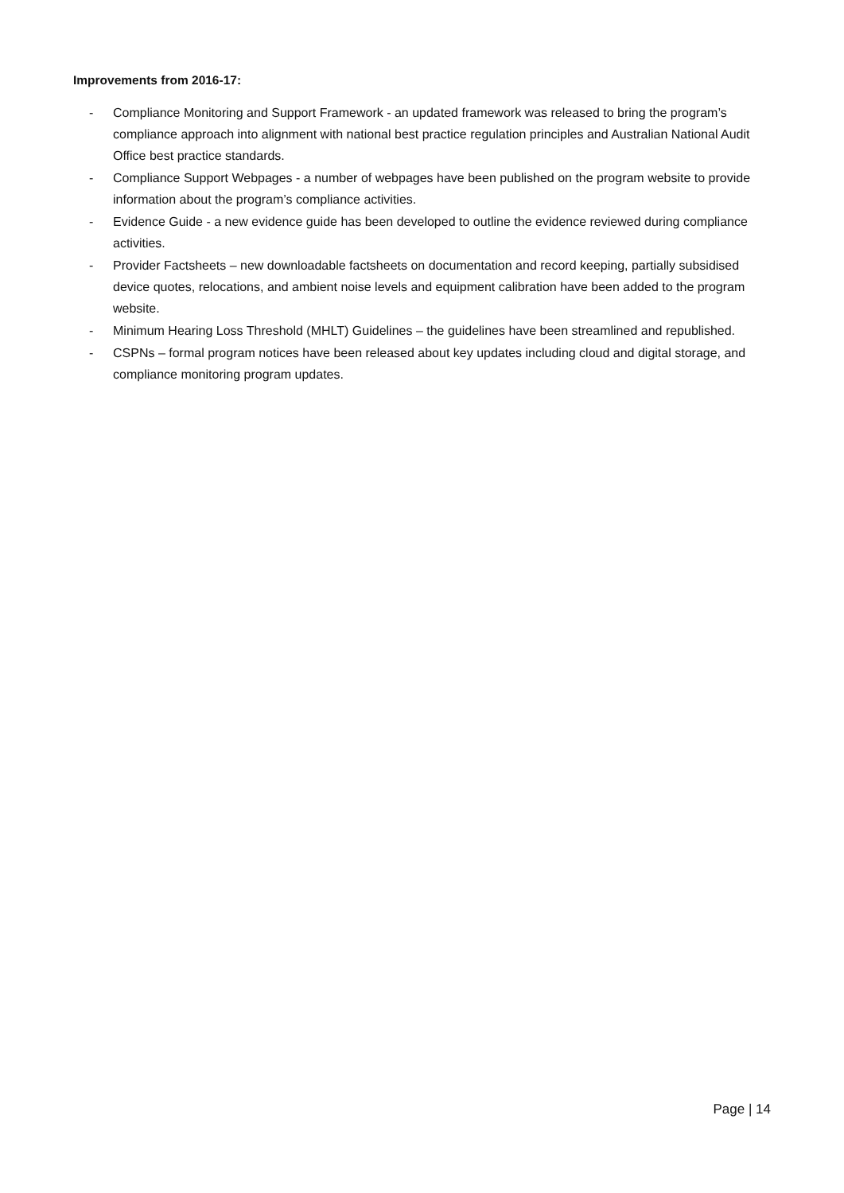Improvements from 2016-17:
- Compliance Monitoring and Support Framework - an updated framework was released to bring the program’s compliance approach into alignment with national best practice regulation principles and Australian National Audit Office best practice standards.
- Compliance Support Webpages - a number of webpages have been published on the program website to provide information about the program’s compliance activities.
- Evidence Guide - a new evidence guide has been developed to outline the evidence reviewed during compliance activities.
- Provider Factsheets – new downloadable factsheets on documentation and record keeping, partially subsidised device quotes, relocations, and ambient noise levels and equipment calibration have been added to the program website.
- Minimum Hearing Loss Threshold (MHLT) Guidelines – the guidelines have been streamlined and republished.
- CSPNs – formal program notices have been released about key updates including cloud and digital storage, and compliance monitoring program updates.
Page | 14